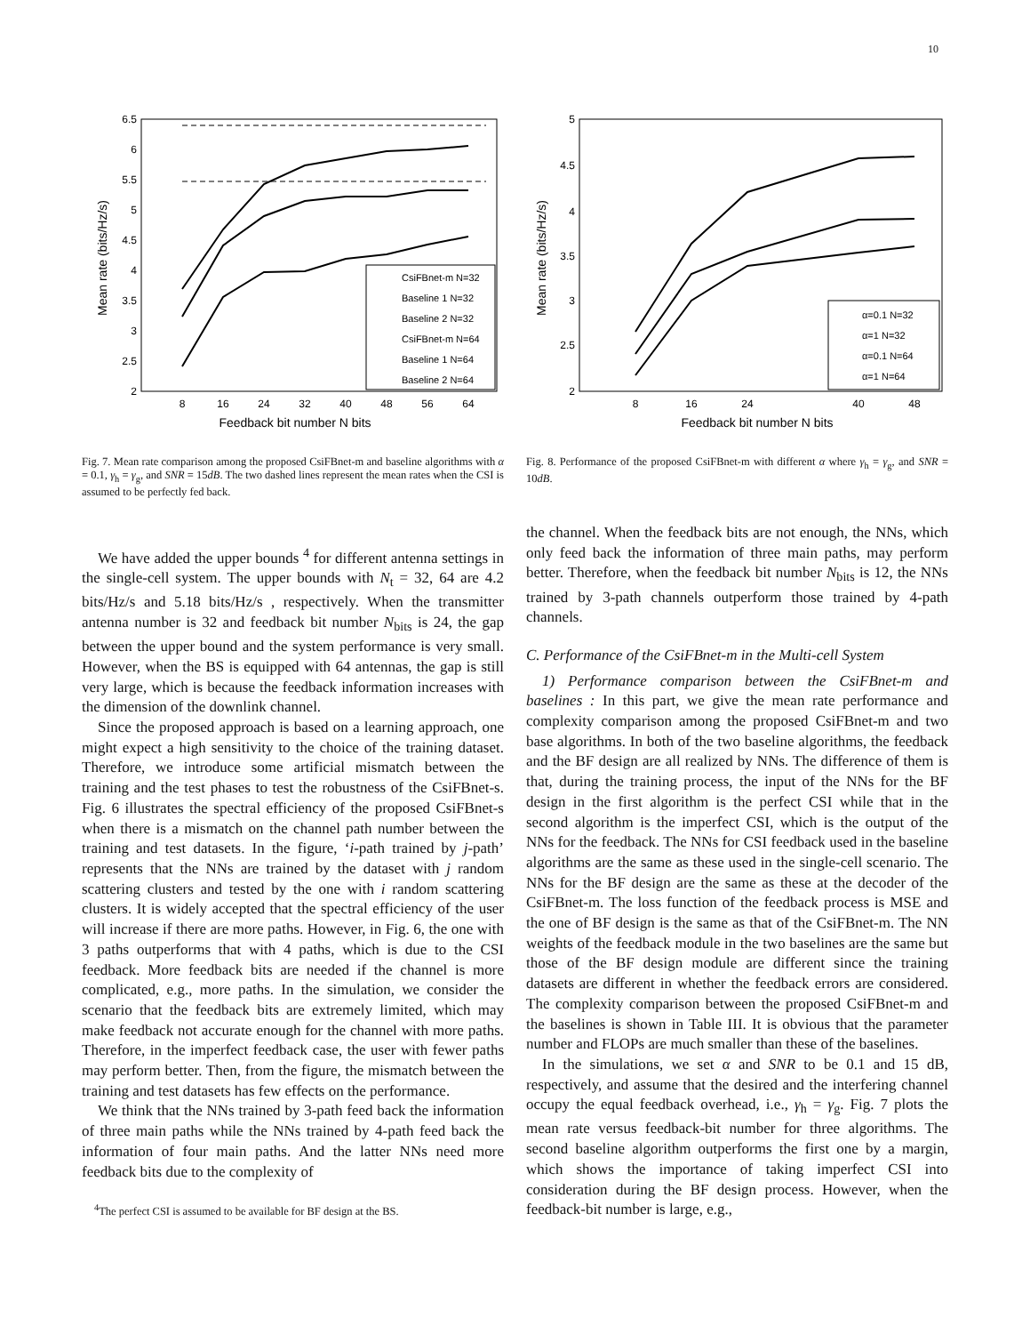10
6.5
6
5.5
5
4.5
4
3.5
3
2.5
2
8
16
24
32
40
48
56
64
Feedback bit number N bits
Mean rate (bits/Hz/s)
CsiFBnet-m N=32
Baseline 1 N=32
Baseline 2 N=32
CsiFBnet-m N=64
Baseline 1 N=64
Baseline 2 N=64
Fig. 7. Mean rate comparison among the proposed CsiFBnet-m and baseline algorithms with α = 0.1, γ<sub>h</sub> = γ<sub>g</sub>, and SNR = 15dB. The two dashed lines represent the mean rates when the CSI is assumed to be perfectly fed back.
5
4.5
4
3.5
3
2.5
2
8
16
24
40
48
Feedback bit number N bits
Mean rate (bits/Hz/s)
α=0.1 N=32
α=1 N=32
α=0.1 N=64
α=1 N=64
Fig. 8. Performance of the proposed CsiFBnet-m with different α where γ<sub>h</sub> = γ<sub>g</sub>, and SNR = 10dB.
We have added the upper bounds <sup>4</sup> for different antenna settings in the single-cell system. The upper bounds with N<sub>t</sub> = 32, 64 are 4.2 bits/Hz/s and 5.18 bits/Hz/s , respectively. When the transmitter antenna number is 32 and feedback bit number N<sub>bits</sub> is 24, the gap between the upper bound and the system performance is very small. However, when the BS is equipped with 64 antennas, the gap is still very large, which is because the feedback information increases with the dimension of the downlink channel.
Since the proposed approach is based on a learning approach, one might expect a high sensitivity to the choice of the training dataset. Therefore, we introduce some artificial mismatch between the training and the test phases to test the robustness of the CsiFBnet-s. Fig. 6 illustrates the spectral efficiency of the proposed CsiFBnet-s when there is a mismatch on the channel path number between the training and test datasets. In the figure, ‘i-path trained by j-path’ represents that the NNs are trained by the dataset with j random scattering clusters and tested by the one with i random scattering clusters. It is widely accepted that the spectral efficiency of the user will increase if there are more paths. However, in Fig. 6, the one with 3 paths outperforms that with 4 paths, which is due to the CSI feedback. More feedback bits are needed if the channel is more complicated, e.g., more paths. In the simulation, we consider the scenario that the feedback bits are extremely limited, which may make feedback not accurate enough for the channel with more paths. Therefore, in the imperfect feedback case, the user with fewer paths may perform better. Then, from the figure, the mismatch between the training and test datasets has few effects on the performance.
We think that the NNs trained by 3-path feed back the information of three main paths while the NNs trained by 4-path feed back the information of four main paths. And the latter NNs need more feedback bits due to the complexity of
<sup>4</sup> The perfect CSI is assumed to be available for BF design at the BS.
the channel. When the feedback bits are not enough, the NNs, which only feed back the information of three main paths, may perform better. Therefore, when the feedback bit number N<sub>bits</sub> is 12, the NNs trained by 3-path channels outperform those trained by 4-path channels.
C. Performance of the CsiFBnet-m in the Multi-cell System
1) Performance comparison between the CsiFBnet-m and baselines : In this part, we give the mean rate performance and complexity comparison among the proposed CsiFBnet-m and two base algorithms. In both of the two baseline algorithms, the feedback and the BF design are all realized by NNs. The difference of them is that, during the training process, the input of the NNs for the BF design in the first algorithm is the perfect CSI while that in the second algorithm is the imperfect CSI, which is the output of the NNs for the feedback. The NNs for CSI feedback used in the baseline algorithms are the same as these used in the single-cell scenario. The NNs for the BF design are the same as these at the decoder of the CsiFBnet-m. The loss function of the feedback process is MSE and the one of BF design is the same as that of the CsiFBnet-m. The NN weights of the feedback module in the two baselines are the same but those of the BF design module are different since the training datasets are different in whether the feedback errors are considered. The complexity comparison between the proposed CsiFBnet-m and the baselines is shown in Table III. It is obvious that the parameter number and FLOPs are much smaller than these of the baselines.
In the simulations, we set α and SNR to be 0.1 and 15 dB, respectively, and assume that the desired and the interfering channel occupy the equal feedback overhead, i.e., γ<sub>h</sub> = γ<sub>g</sub>. Fig. 7 plots the mean rate versus feedback-bit number for three algorithms. The second baseline algorithm outperforms the first one by a margin, which shows the importance of taking imperfect CSI into consideration during the BF design process. However, when the feedback-bit number is large, e.g.,